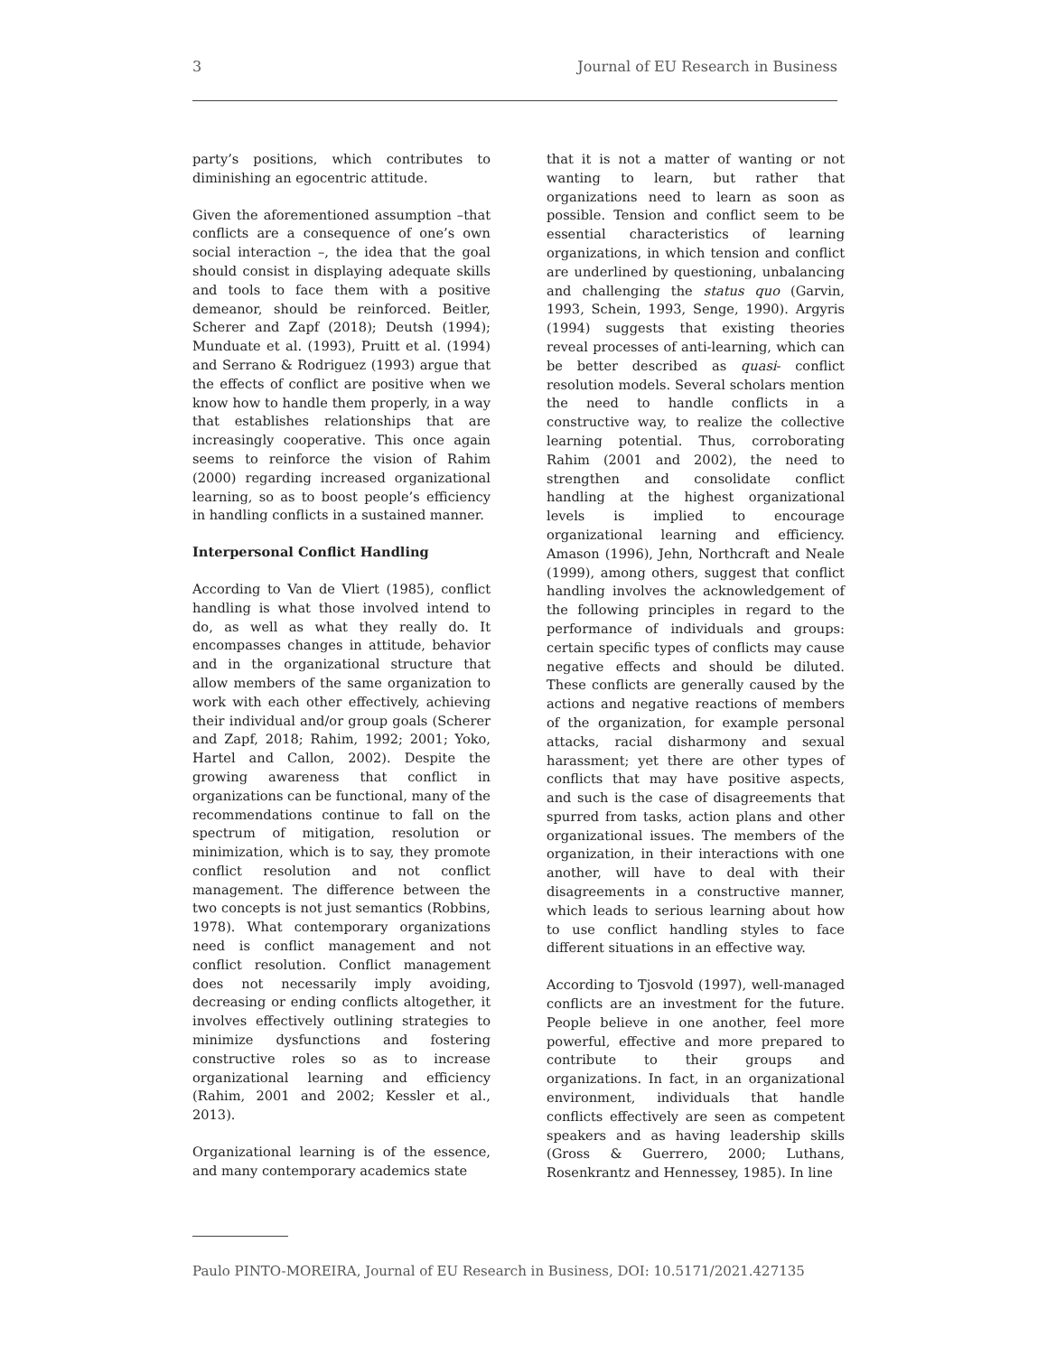3 Journal of EU Research in Business
party’s positions, which contributes to diminishing an egocentric attitude.
Given the aforementioned assumption –that conflicts are a consequence of one’s own social interaction –, the idea that the goal should consist in displaying adequate skills and tools to face them with a positive demeanor, should be reinforced. Beitler, Scherer and Zapf (2018); Deutsh (1994); Munduate et al. (1993), Pruitt et al. (1994) and Serrano & Rodriguez (1993) argue that the effects of conflict are positive when we know how to handle them properly, in a way that establishes relationships that are increasingly cooperative. This once again seems to reinforce the vision of Rahim (2000) regarding increased organizational learning, so as to boost people’s efficiency in handling conflicts in a sustained manner.
Interpersonal Conflict Handling
According to Van de Vliert (1985), conflict handling is what those involved intend to do, as well as what they really do. It encompasses changes in attitude, behavior and in the organizational structure that allow members of the same organization to work with each other effectively, achieving their individual and/or group goals (Scherer and Zapf, 2018; Rahim, 1992; 2001; Yoko, Hartel and Callon, 2002). Despite the growing awareness that conflict in organizations can be functional, many of the recommendations continue to fall on the spectrum of mitigation, resolution or minimization, which is to say, they promote conflict resolution and not conflict management. The difference between the two concepts is not just semantics (Robbins, 1978). What contemporary organizations need is conflict management and not conflict resolution. Conflict management does not necessarily imply avoiding, decreasing or ending conflicts altogether, it involves effectively outlining strategies to minimize dysfunctions and fostering constructive roles so as to increase organizational learning and efficiency (Rahim, 2001 and 2002; Kessler et al., 2013).
Organizational learning is of the essence, and many contemporary academics state
that it is not a matter of wanting or not wanting to learn, but rather that organizations need to learn as soon as possible. Tension and conflict seem to be essential characteristics of learning organizations, in which tension and conflict are underlined by questioning, unbalancing and challenging the status quo (Garvin, 1993, Schein, 1993, Senge, 1990). Argyris (1994) suggests that existing theories reveal processes of anti-learning, which can be better described as quasi- conflict resolution models. Several scholars mention the need to handle conflicts in a constructive way, to realize the collective learning potential. Thus, corroborating Rahim (2001 and 2002), the need to strengthen and consolidate conflict handling at the highest organizational levels is implied to encourage organizational learning and efficiency. Amason (1996), Jehn, Northcraft and Neale (1999), among others, suggest that conflict handling involves the acknowledgement of the following principles in regard to the performance of individuals and groups: certain specific types of conflicts may cause negative effects and should be diluted. These conflicts are generally caused by the actions and negative reactions of members of the organization, for example personal attacks, racial disharmony and sexual harassment; yet there are other types of conflicts that may have positive aspects, and such is the case of disagreements that spurred from tasks, action plans and other organizational issues. The members of the organization, in their interactions with one another, will have to deal with their disagreements in a constructive manner, which leads to serious learning about how to use conflict handling styles to face different situations in an effective way.
According to Tjosvold (1997), well-managed conflicts are an investment for the future. People believe in one another, feel more powerful, effective and more prepared to contribute to their groups and organizations. In fact, in an organizational environment, individuals that handle conflicts effectively are seen as competent speakers and as having leadership skills (Gross & Guerrero, 2000; Luthans, Rosenkrantz and Hennessey, 1985). In line
Paulo PINTO-MOREIRA, Journal of EU Research in Business, DOI: 10.5171/2021.427135